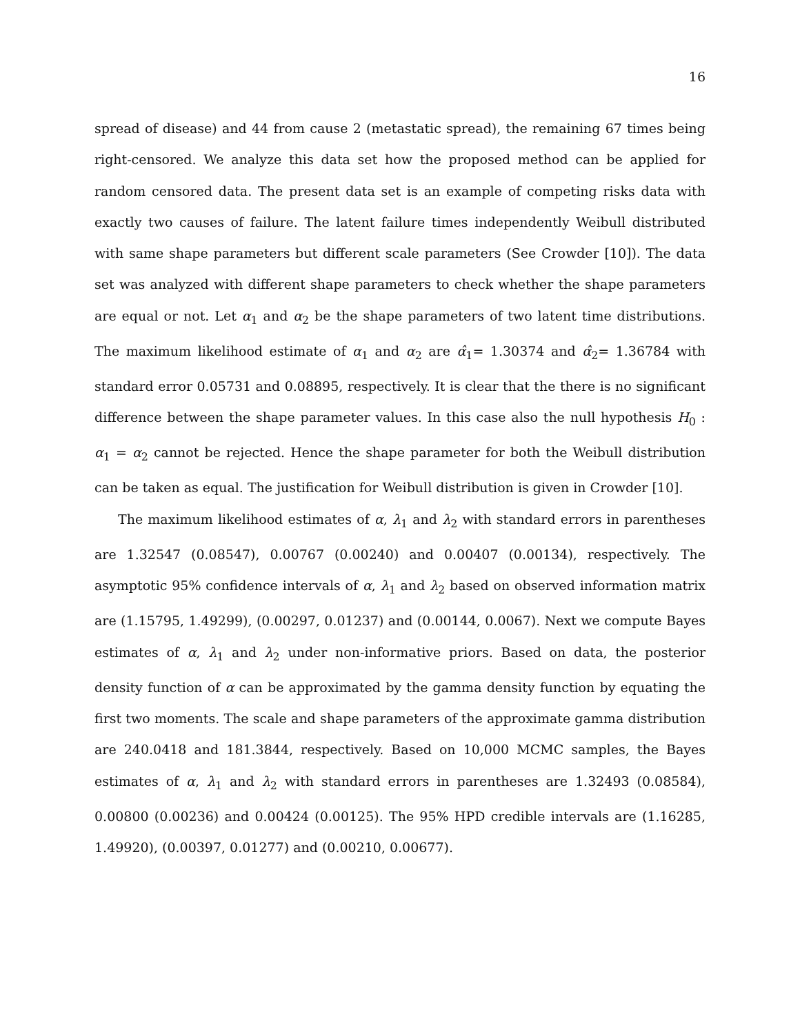16
spread of disease) and 44 from cause 2 (metastatic spread), the remaining 67 times being right-censored. We analyze this data set how the proposed method can be applied for random censored data. The present data set is an example of competing risks data with exactly two causes of failure. The latent failure times independently Weibull distributed with same shape parameters but different scale parameters (See Crowder [10]). The data set was analyzed with different shape parameters to check whether the shape parameters are equal or not. Let α<sub>1</sub> and α<sub>2</sub> be the shape parameters of two latent time distributions. The maximum likelihood estimate of α<sub>1</sub> and α<sub>2</sub> are α̂<sub>1</sub>= 1.30374 and α̂<sub>2</sub>= 1.36784 with standard error 0.05731 and 0.08895, respectively. It is clear that the there is no significant difference between the shape parameter values. In this case also the null hypothesis H<sub>0</sub> : α<sub>1</sub> = α<sub>2</sub> cannot be rejected. Hence the shape parameter for both the Weibull distribution can be taken as equal. The justification for Weibull distribution is given in Crowder [10].
The maximum likelihood estimates of α, λ<sub>1</sub> and λ<sub>2</sub> with standard errors in parentheses are 1.32547 (0.08547), 0.00767 (0.00240) and 0.00407 (0.00134), respectively. The asymptotic 95% confidence intervals of α, λ<sub>1</sub> and λ<sub>2</sub> based on observed information matrix are (1.15795, 1.49299), (0.00297, 0.01237) and (0.00144, 0.0067). Next we compute Bayes estimates of α, λ<sub>1</sub> and λ<sub>2</sub> under non-informative priors. Based on data, the posterior density function of α can be approximated by the gamma density function by equating the first two moments. The scale and shape parameters of the approximate gamma distribution are 240.0418 and 181.3844, respectively. Based on 10,000 MCMC samples, the Bayes estimates of α, λ<sub>1</sub> and λ<sub>2</sub> with standard errors in parentheses are 1.32493 (0.08584), 0.00800 (0.00236) and 0.00424 (0.00125). The 95% HPD credible intervals are (1.16285, 1.49920), (0.00397, 0.01277) and (0.00210, 0.00677).